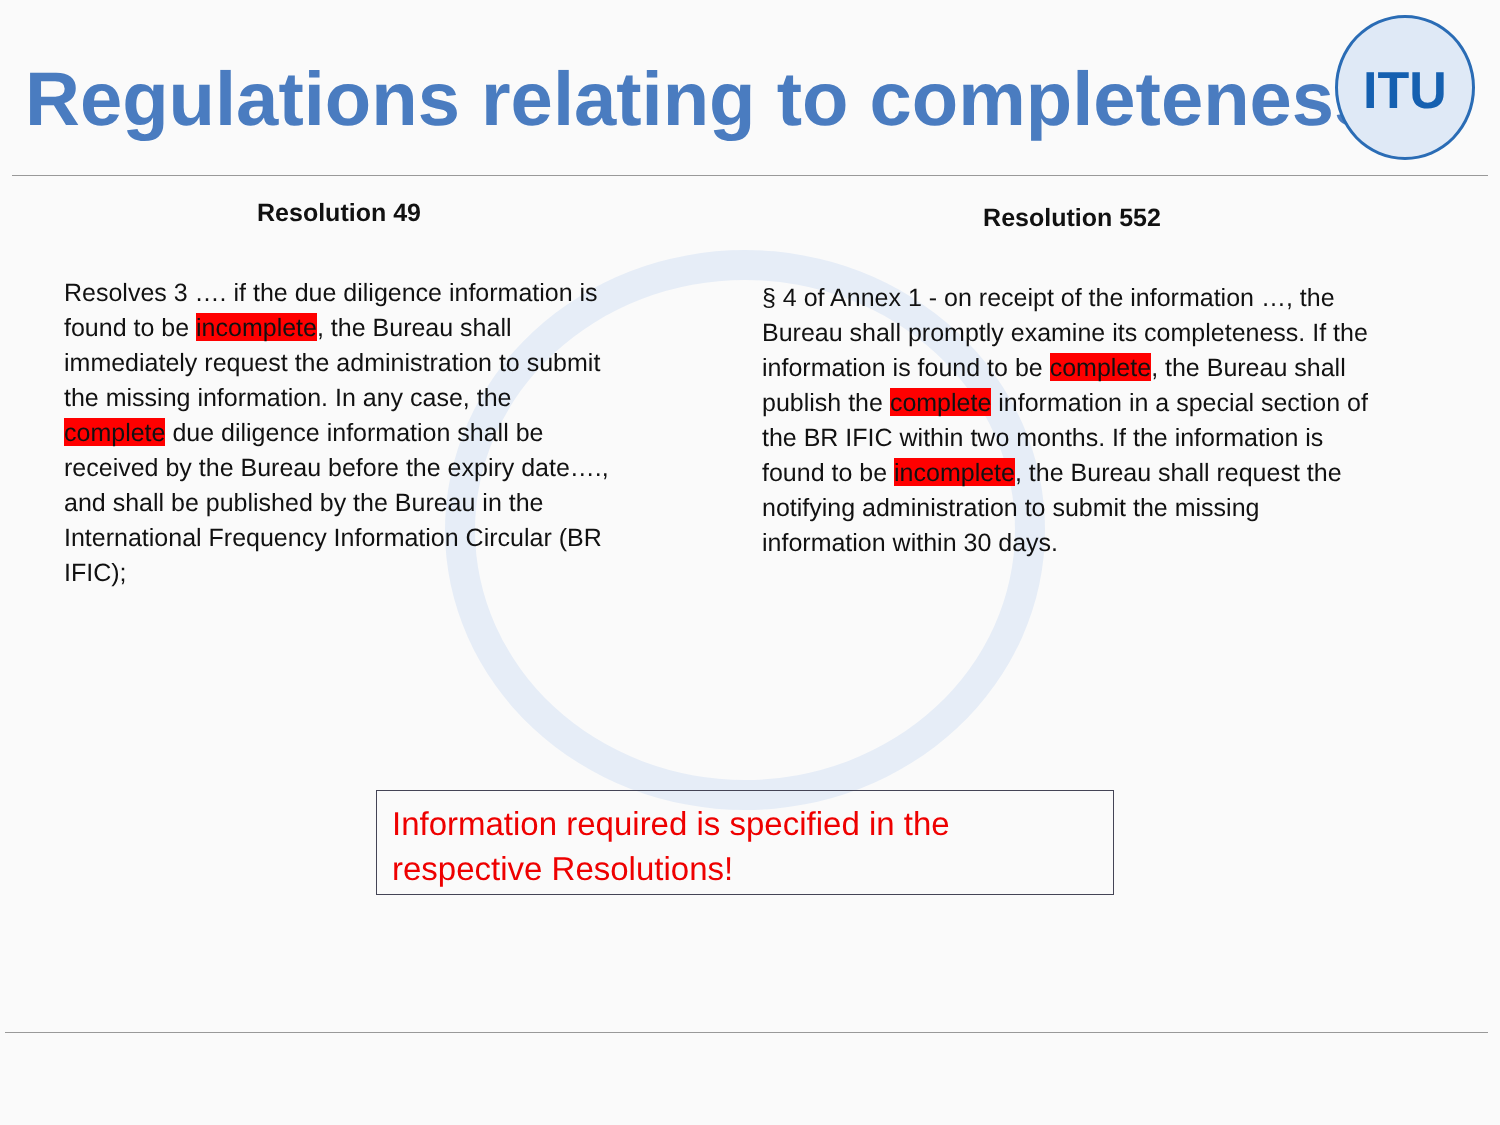Regulations relating to completeness
ITU
Resolution 49
Resolves 3 …. if the due diligence information is found to be incomplete, the Bureau shall immediately request the administration to submit the missing information. In any case, the complete due diligence information shall be received by the Bureau before the expiry date…., and shall be published by the Bureau in the International Frequency Information Circular (BR IFIC);
Resolution 552
§ 4 of Annex 1 - on receipt of the information …, the Bureau shall promptly examine its completeness. If the information is found to be complete, the Bureau shall publish the complete information in a special section of the BR IFIC within two months. If the information is found to be incomplete, the Bureau shall request the notifying administration to submit the missing information within 30 days.
Information required is specified in the respective Resolutions!